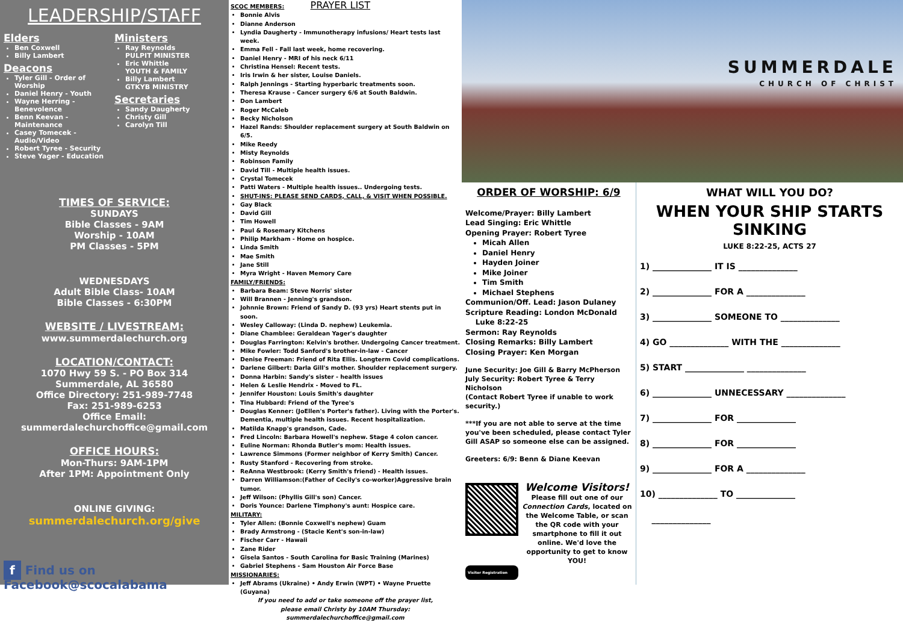LEADERSHIP/STAFF
Elders
Ben Coxwell
Billy Lambert
Deacons
Tyler Gill - Order of Worship
Daniel Henry - Youth
Wayne Herring -Benevolence
Benn Keevan - Maintenance
Casey Tomecek - Audio/Video
Robert Tyree - Security
Steve Yager - Education
Ministers
Ray Reynolds
PULPIT MINISTER
Eric Whittle
YOUTH & FAMILY
Billy Lambert
GTKYB MINISTRY
Secretaries
Sandy Daugherty
Christy Gill
Carolyn Till
TIMES OF SERVICE:
SUNDAYS
Bible Classes - 9AM
Worship - 10AM
PM Classes - 5PM
WEDNESDAYS
Adult Bible Class- 10AM
Bible Classes - 6:30PM
WEBSITE / LIVESTREAM:
www.summerdalechurch.org
LOCATION/CONTACT:
1070 Hwy 59 S. - PO Box 314
Summerdale, AL 36580
Office Directory: 251-989-7748
Fax: 251-989-6253
Office Email:
summerdalechurchoffice@gmail.com
OFFICE HOURS:
Mon-Thurs: 9AM-1PM
After 1PM: Appointment Only
ONLINE GIVING:
summerdalechurch.org/give
f Find us on Facebook@scocalabama
SCOC MEMBERS: PRAYER LIST
Bonnie Alvis
Dianne Anderson
Lyndia Daugherty - Immunotherapy infusions/ Heart tests last week.
Emma Fell - Fall last week, home recovering.
Daniel Henry - MRI of his neck 6/11
Christina Hensel: Recent tests.
Iris Irwin & her sister, Louise Daniels.
Ralph Jennings - Starting hyperbaric treatments soon.
Theresa Krause - Cancer surgery 6/6 at South Baldwin.
Don Lambert
Roger McCaleb
Becky Nicholson
Hazel Rands: Shoulder replacement surgery at South Baldwin on 6/5.
Mike Reedy
Misty Reynolds
Robinson Family
David Till - Multiple health issues.
Crystal Tomecek
Patti Waters - Multiple health issues.. Undergoing tests.
SHUT-INS: PLEASE SEND CARDS, CALL, & VISIT WHEN POSSIBLE.
Gay Black
David Gill
Tim Howell
Paul & Rosemary Kitchens
Philip Markham - Home on hospice.
Linda Smith
Mae Smith
Jane Still
Myra Wright - Haven Memory Care
FAMILY/FRIENDS:
Barbara Beam: Steve Norris' sister
Will Brannen - Jenning's grandson.
Johnnie Brown: Friend of Sandy D. (93 yrs) Heart stents put in soon.
Wesley Calloway: (Linda D. nephew) Leukemia.
Diane Chamblee: Geraldean Yager's daughter
Douglas Farrington: Kelvin's brother. Undergoing Cancer treatment.
Mike Fowler: Todd Sanford's brother-in-law - Cancer
Denise Freeman: Friend of Rita Ellis. Longterm Covid complications.
Darlene Gilbert: Darla Gill's mother. Shoulder replacement surgery.
Donna Harbin: Sandy's sister - health issues
Helen & Leslie Hendrix - Moved to FL.
Jennifer Houston: Louis Smith's daughter
Tina Hubbard: Friend of the Tyree's
Douglas Kenner: (JoEllen's Porter's father). Living with the Porter's. Dementia, multiple health issues. Recent hospitalization.
Matilda Knapp's grandson, Cade.
Fred Lincoln: Barbara Howell's nephew. Stage 4 colon cancer.
Euline Norman: Rhonda Butler's mom: Health issues.
Lawrence Simmons (Former neighbor of Kerry Smith) Cancer.
Rusty Stanford - Recovering from stroke.
ReAnna Westbrook: (Kerry Smith's friend) - Health issues.
Darren Williamson:(Father of Cecily's co-worker)Aggressive brain tumor.
Jeff Wilson: (Phyllis Gill's son) Cancer.
Doris Younce: Darlene Timphony's aunt: Hospice care.
MILITARY:
Tyler Allen: (Bonnie Coxwell's nephew) Guam
Brady Armstrong - (Stacie Kent's son-in-law)
Fischer Carr - Hawaii
Zane Rider
Gisela Santos - South Carolina for Basic Training (Marines)
Gabriel Stephens - Sam Houston Air Force Base
MISSIONARIES:
Jeff Abrams (Ukraine) • Andy Erwin (WPT) • Wayne Pruette (Guyana)
If you need to add or take someone off the prayer list,
please email Christy by 10AM Thursday:
summerdalechurchoffice@gmail.com
SUMMERDALE
CHURCH OF CHRIST
ORDER OF WORSHIP: 6/9
Welcome/Prayer: Billy Lambert
Lead Singing: Eric Whittle
Opening Prayer: Robert Tyree
Micah Allen
Daniel Henry
Hayden Joiner
Mike Joiner
Tim Smith
Michael Stephens
Communion/Off. Lead: Jason Dulaney
Scripture Reading: London McDonald
Luke 8:22-25
Sermon: Ray Reynolds
Closing Remarks: Billy Lambert
Closing Prayer: Ken Morgan
June Security: Joe Gill & Barry McPherson
July Security: Robert Tyree & Terry Nicholson
(Contact Robert Tyree if unable to work security.)
***If you are not able to serve at the time you've been scheduled, please contact Tyler Gill ASAP so someone else can be assigned.
Greeters: 6/9: Benn & Diane Keevan
Welcome Visitors!
Please fill out one of our Connection Cards, located on the Welcome Table, or scan the QR code with your smartphone to fill it out online. We'd love the opportunity to get to know YOU!
Visitor Registration
WHAT WILL YOU DO?
WHEN YOUR SHIP STARTS SINKING
LUKE 8:22-25, ACTS 27
1) ______________ IT IS ______________
2) ______________ FOR A ______________
3) ______________ SOMEONE TO ______________
4) GO ______________ WITH THE ______________
5) START ______________ ______________
6) ______________ UNNECESSARY ______________
7) ______________ FOR ______________
8) ______________ FOR ______________
9) ______________ FOR A ______________
10) ______________ TO ______________
______________